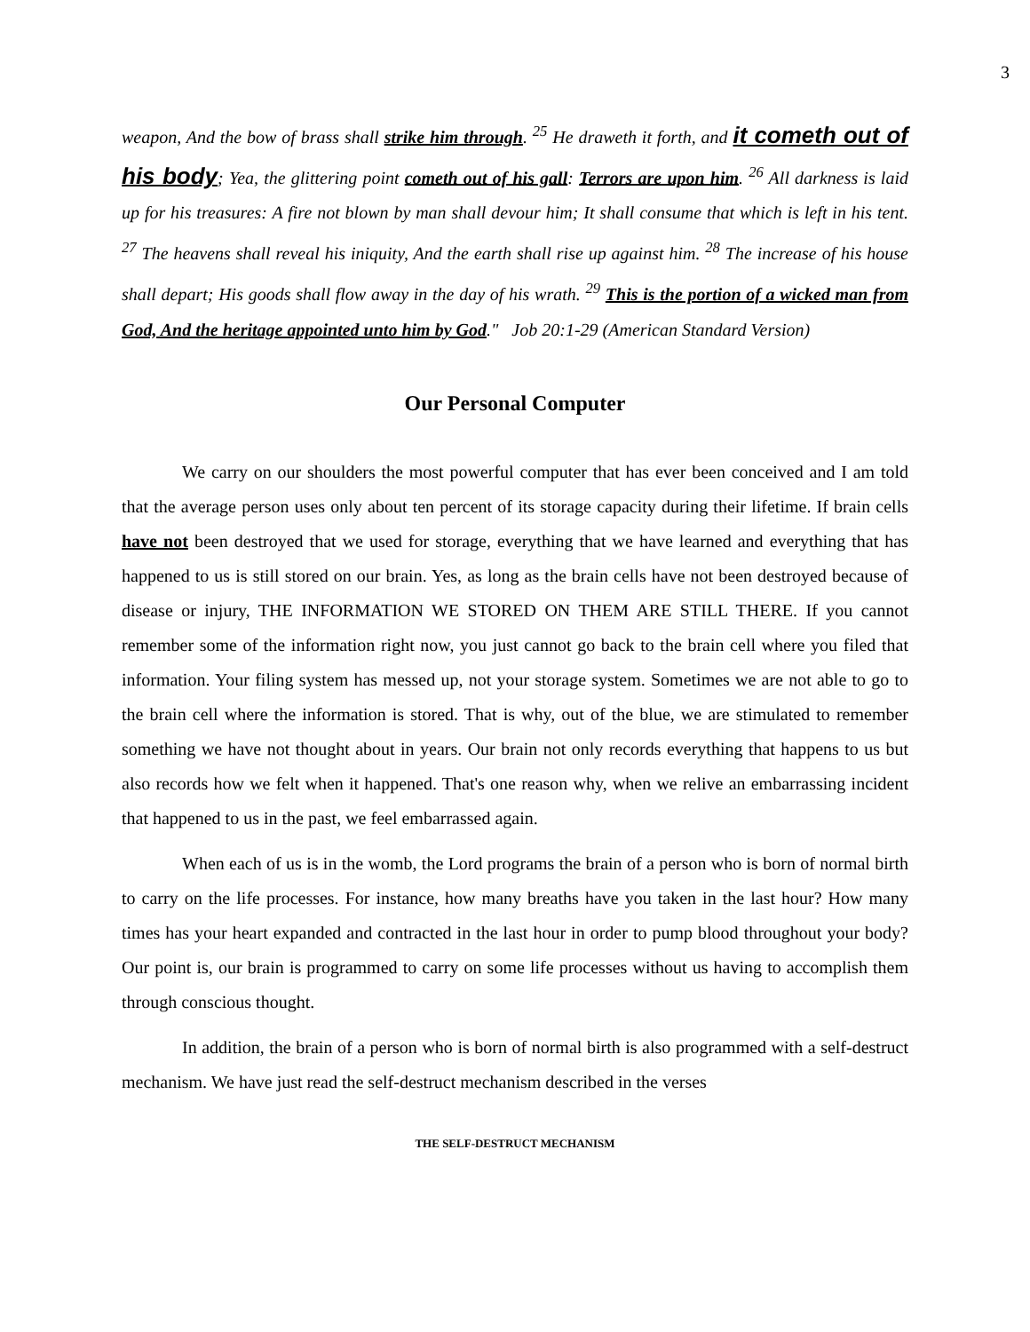3
weapon, And the bow of brass shall strike him through. <sup>25</sup> He draweth it forth, and it cometh out of his body; Yea, the glittering point cometh out of his gall: Terrors are upon him. <sup>26</sup> All darkness is laid up for his treasures: A fire not blown by man shall devour him; It shall consume that which is left in his tent. <sup>27</sup> The heavens shall reveal his iniquity, And the earth shall rise up against him. <sup>28</sup> The increase of his house shall depart; His goods shall flow away in the day of his wrath. <sup>29</sup> This is the portion of a wicked man from God, And the heritage appointed unto him by God." Job 20:1-29 (American Standard Version)
Our Personal Computer
We carry on our shoulders the most powerful computer that has ever been conceived and I am told that the average person uses only about ten percent of its storage capacity during their lifetime. If brain cells have not been destroyed that we used for storage, everything that we have learned and everything that has happened to us is still stored on our brain. Yes, as long as the brain cells have not been destroyed because of disease or injury, THE INFORMATION WE STORED ON THEM ARE STILL THERE. If you cannot remember some of the information right now, you just cannot go back to the brain cell where you filed that information. Your filing system has messed up, not your storage system. Sometimes we are not able to go to the brain cell where the information is stored. That is why, out of the blue, we are stimulated to remember something we have not thought about in years. Our brain not only records everything that happens to us but also records how we felt when it happened. That's one reason why, when we relive an embarrassing incident that happened to us in the past, we feel embarrassed again.
When each of us is in the womb, the Lord programs the brain of a person who is born of normal birth to carry on the life processes. For instance, how many breaths have you taken in the last hour? How many times has your heart expanded and contracted in the last hour in order to pump blood throughout your body? Our point is, our brain is programmed to carry on some life processes without us having to accomplish them through conscious thought.
In addition, the brain of a person who is born of normal birth is also programmed with a self-destruct mechanism. We have just read the self-destruct mechanism described in the verses
THE SELF-DESTRUCT MECHANISM